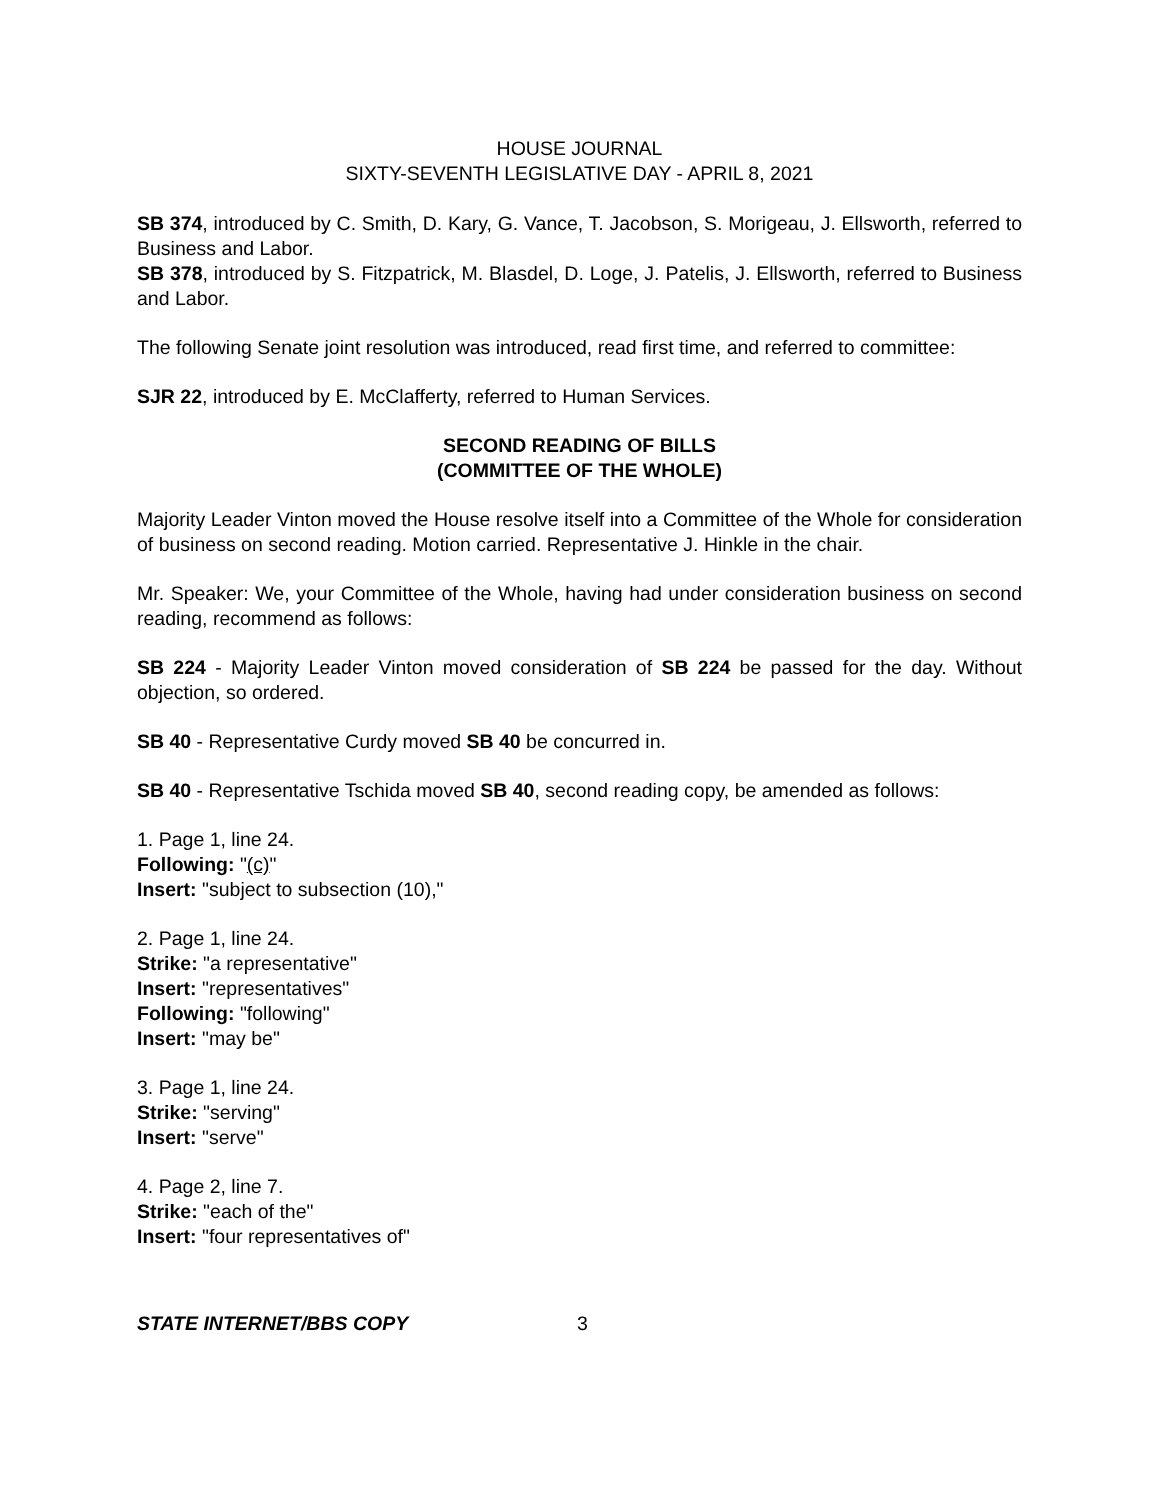HOUSE JOURNAL
SIXTY-SEVENTH LEGISLATIVE DAY - APRIL 8, 2021
SB 374, introduced by C. Smith, D. Kary, G. Vance, T. Jacobson, S. Morigeau, J. Ellsworth, referred to Business and Labor.
SB 378, introduced by S. Fitzpatrick, M. Blasdel, D. Loge, J. Patelis, J. Ellsworth, referred to Business and Labor.
The following Senate joint resolution was introduced, read first time, and referred to committee:
SJR 22, introduced by E. McClafferty, referred to Human Services.
SECOND READING OF BILLS
(COMMITTEE OF THE WHOLE)
Majority Leader Vinton moved the House resolve itself into a Committee of the Whole for consideration of business on second reading. Motion carried. Representative J. Hinkle in the chair.
Mr. Speaker: We, your Committee of the Whole, having had under consideration business on second reading, recommend as follows:
SB 224 - Majority Leader Vinton moved consideration of SB 224 be passed for the day. Without objection, so ordered.
SB 40 - Representative Curdy moved SB 40 be concurred in.
SB 40 - Representative Tschida moved SB 40, second reading copy, be amended as follows:
1. Page 1, line 24.
Following: "(c)"
Insert: "subject to subsection (10),"
2. Page 1, line 24.
Strike: "a representative"
Insert: "representatives"
Following: "following"
Insert: "may be"
3. Page 1, line 24.
Strike: "serving"
Insert: "serve"
4. Page 2, line 7.
Strike: "each of the"
Insert: "four representatives of"
STATE INTERNET/BBS COPY 3